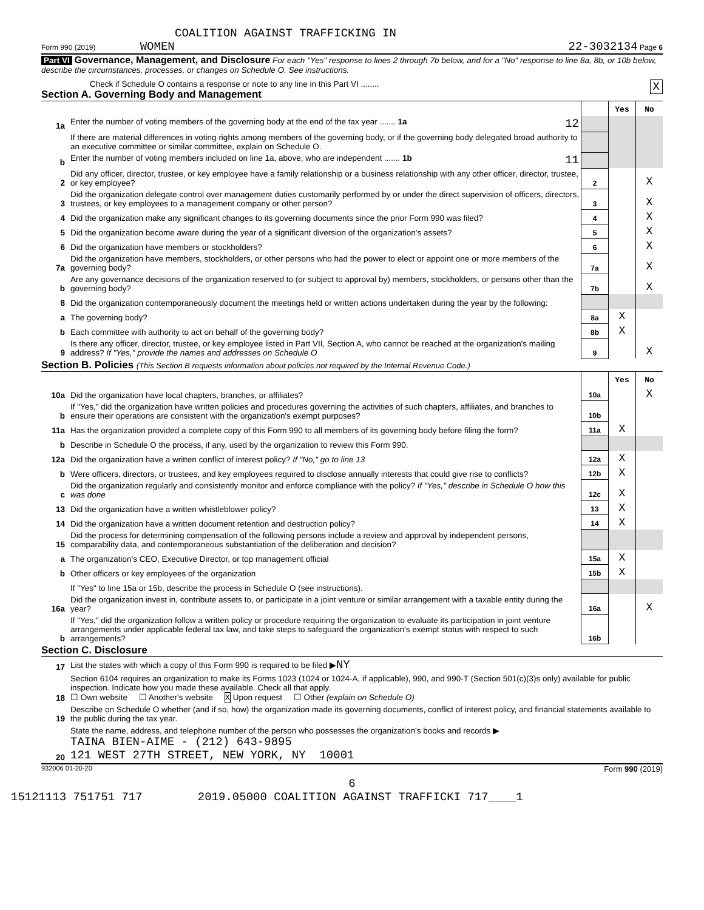COALITION AGAINST TRAFFICKING IN
Form 990 (2019) WOMEN 22-3032134 Page 6
Part VI Governance, Management, and Disclosure For each "Yes" response to lines 2 through 7b below, and for a "No" response to line 8a, 8b, or 10b below, describe the circumstances, processes, or changes on Schedule O. See instructions.
Check if Schedule O contains a response or note to any line in this Part VI ........ X
Section A. Governing Body and Management
| | | | Yes | No |
| 1a | Enter the number of voting members of the governing body at the end of the tax year ....... 1a 12 | | | |
| | If there are material differences in voting rights among members of the governing body, or if the governing body delegated broad authority to an executive committee or similar committee, explain on Schedule O. | | | |
| b | Enter the number of voting members included on line 1a, above, who are independent ....... 1b 11 | | | |
| 2 | Did any officer, director, trustee, or key employee have a family relationship or a business relationship with any other officer, director, trustee, or key employee? | 2 | | X |
| 3 | Did the organization delegate control over management duties customarily performed by or under the direct supervision of officers, directors, trustees, or key employees to a management company or other person? | 3 | | X |
| 4 | Did the organization make any significant changes to its governing documents since the prior Form 990 was filed? | 4 | | X |
| 5 | Did the organization become aware during the year of a significant diversion of the organization's assets? | 5 | | X |
| 6 | Did the organization have members or stockholders? | 6 | | X |
| 7a | Did the organization have members, stockholders, or other persons who had the power to elect or appoint one or more members of the governing body? | 7a | | X |
| b | Are any governance decisions of the organization reserved to (or subject to approval by) members, stockholders, or persons other than the governing body? | 7b | | X |
| 8 | Did the organization contemporaneously document the meetings held or written actions undertaken during the year by the following: | | | |
| a | The governing body? | 8a | X | |
| b | Each committee with authority to act on behalf of the governing body? | 8b | X | |
| 9 | Is there any officer, director, trustee, or key employee listed in Part VII, Section A, who cannot be reached at the organization's mailing address? If "Yes," provide the names and addresses on Schedule O | 9 | | X |
Section B. Policies (This Section B requests information about policies not required by the Internal Revenue Code.)
| | | | Yes | No |
| 10a | Did the organization have local chapters, branches, or affiliates? | 10a | | X |
| b | If "Yes," did the organization have written policies and procedures governing the activities of such chapters, affiliates, and branches to ensure their operations are consistent with the organization's exempt purposes? | 10b | | |
| 11a | Has the organization provided a complete copy of this Form 990 to all members of its governing body before filing the form? | 11a | X | |
| b | Describe in Schedule O the process, if any, used by the organization to review this Form 990. | | | |
| 12a | Did the organization have a written conflict of interest policy? If "No," go to line 13 | 12a | X | |
| b | Were officers, directors, or trustees, and key employees required to disclose annually interests that could give rise to conflicts? | 12b | X | |
| c | Did the organization regularly and consistently monitor and enforce compliance with the policy? If "Yes," describe in Schedule O how this was done | 12c | X | |
| 13 | Did the organization have a written whistleblower policy? | 13 | X | |
| 14 | Did the organization have a written document retention and destruction policy? | 14 | X | |
| 15 | Did the process for determining compensation of the following persons include a review and approval by independent persons, comparability data, and contemporaneous substantiation of the deliberation and decision? | | | |
| a | The organization's CEO, Executive Director, or top management official | 15a | X | |
| b | Other officers or key employees of the organization | 15b | X | |
| | If "Yes" to line 15a or 15b, describe the process in Schedule O (see instructions). | | | |
| 16a | Did the organization invest in, contribute assets to, or participate in a joint venture or similar arrangement with a taxable entity during the year? | 16a | | X |
| b | If "Yes," did the organization follow a written policy or procedure requiring the organization to evaluate its participation in joint venture arrangements under applicable federal tax law, and take steps to safeguard the organization's exempt status with respect to such arrangements? | 16b | | |
Section C. Disclosure
| 17 | List the states with which a copy of this Form 990 is required to be filed ▶ NY |
| 18 | Section 6104 requires an organization to make its Forms 1023 (1024 or 1024-A, if applicable), 990, and 990-T (Section 501(c)(3)s only) available for public inspection. Indicate how you made these available. Check all that apply. ☐ Own website ☐ Another's website X Upon request ☐ Other (explain on Schedule O) |
| 19 | Describe on Schedule O whether (and if so, how) the organization made its governing documents, conflict of interest policy, and financial statements available to the public during the tax year. |
| 20 | State the name, address, and telephone number of the person who possesses the organization's books and records ▶ TAINA BIEN-AIME - (212) 643-9895 121 WEST 27TH STREET, NEW YORK, NY 10001 |
932006 01-20-20 Form 990 (2019)
6
15121113 751751 717 2019.05000 COALITION AGAINST TRAFFICKI 717____1